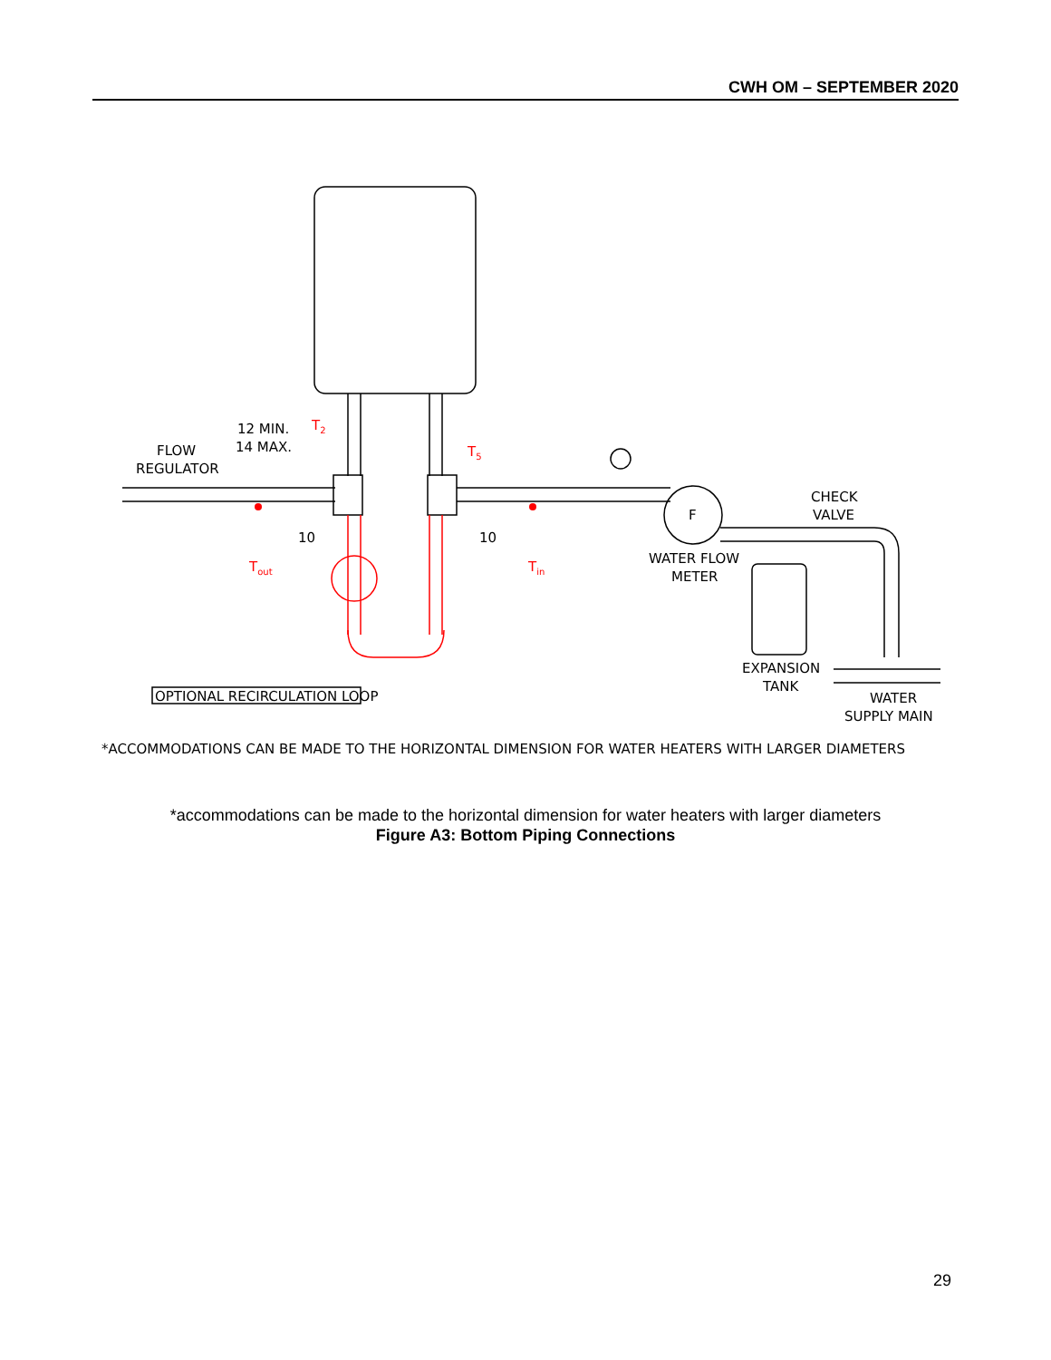CWH OM – SEPTEMBER 2020
FLOW
REGULATOR
12 MIN.
14 MAX.
10
10
F
CHECK
VALVE
WATER FLOW
METER
EXPANSION
TANK
WATER
SUPPLY MAIN
OPTIONAL RECIRCULATION LOOP
*ACCOMMODATIONS CAN BE MADE TO THE HORIZONTAL DIMENSION FOR WATER HEATERS WITH LARGER DIAMETERS
T2
T5
Tout
Tin
*accommodations can be made to the horizontal dimension for water heaters with larger diameters
Figure A3: Bottom Piping Connections
29